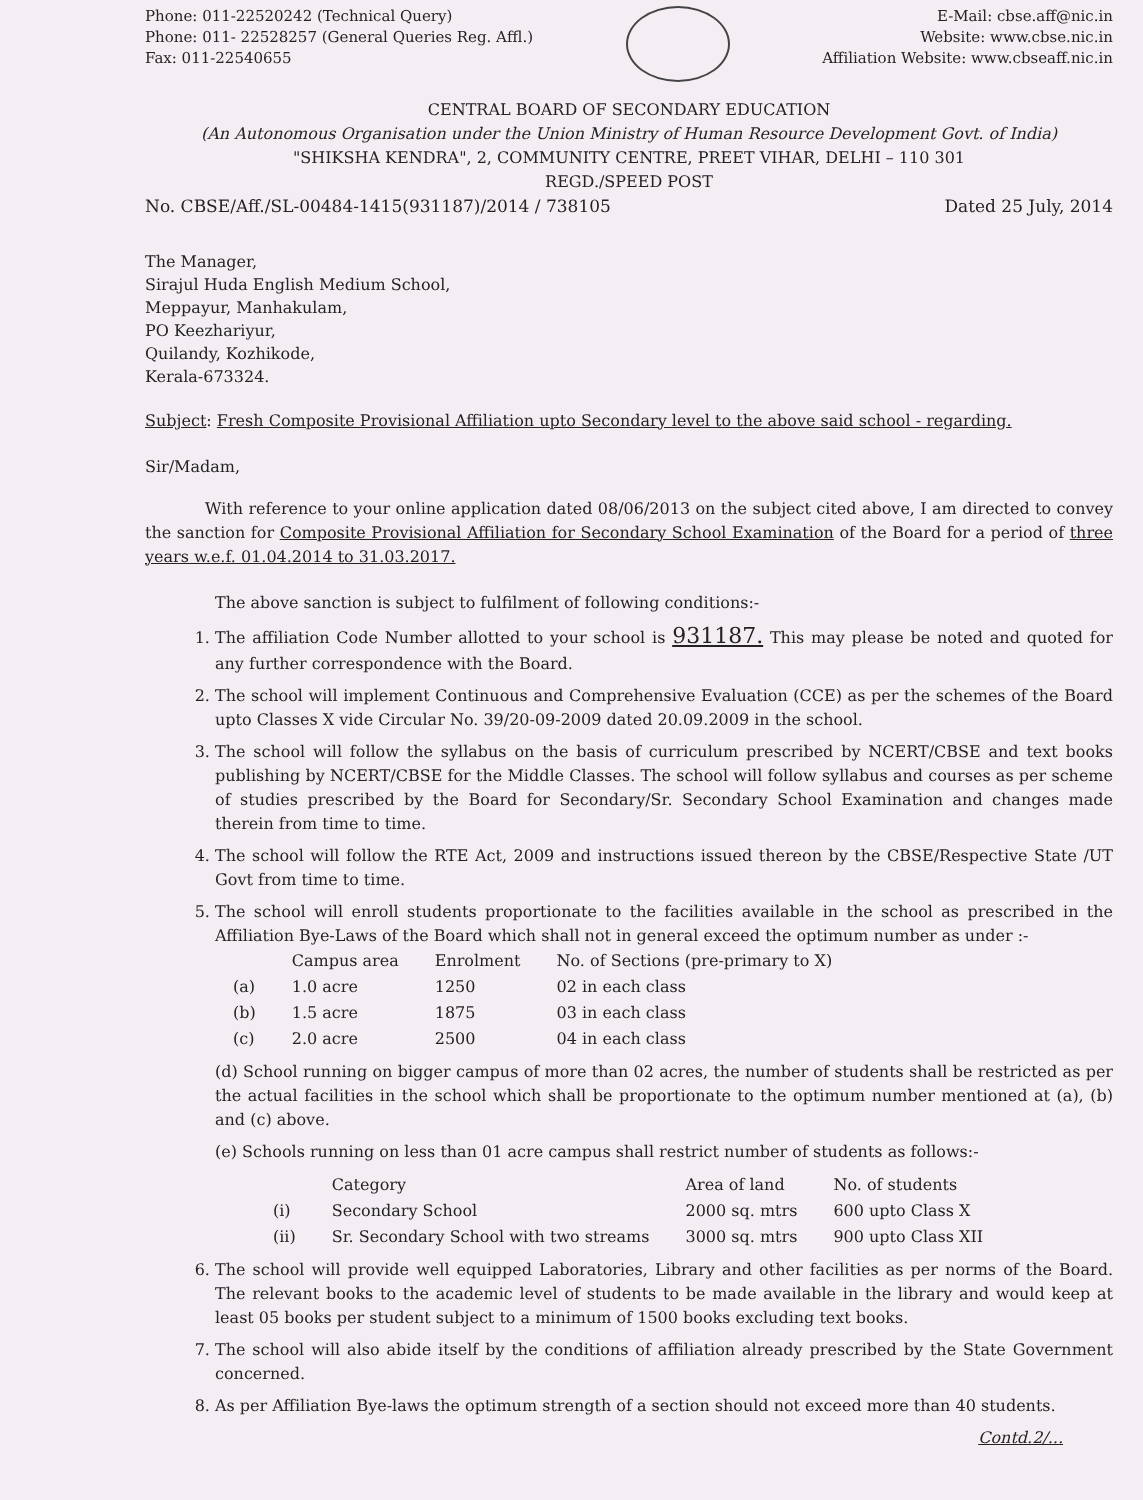Phone: 011-22520242 (Technical Query)
Phone: 011- 22528257 (General Queries Reg. Affl.)
Fax: 011-22540655
E-Mail: cbse.aff@nic.in
Website: www.cbse.nic.in
Affiliation Website: www.cbseaff.nic.in
CENTRAL BOARD OF SECONDARY EDUCATION
(An Autonomous Organisation under the Union Ministry of Human Resource Development Govt. of India)
"SHIKSHA KENDRA", 2, COMMUNITY CENTRE, PREET VIHAR, DELHI – 110 301
REGD./SPEED POST
No. CBSE/Aff./SL-00484-1415(931187)/2014 / 738105 Dated 25 July, 2014
The Manager,
Sirajul Huda English Medium School,
Meppayur, Manhakulam,
PO Keezhariyur,
Quilandy, Kozhikode,
Kerala-673324.
Subject: Fresh Composite Provisional Affiliation upto Secondary level to the above said school - regarding.
Sir/Madam,
With reference to your online application dated 08/06/2013 on the subject cited above, I am directed to convey the sanction for Composite Provisional Affiliation for Secondary School Examination of the Board for a period of three years w.e.f. 01.04.2014 to 31.03.2017.
The above sanction is subject to fulfilment of following conditions:-
1. The affiliation Code Number allotted to your school is 931187. This may please be noted and quoted for any further correspondence with the Board.
2. The school will implement Continuous and Comprehensive Evaluation (CCE) as per the schemes of the Board upto Classes X vide Circular No. 39/20-09-2009 dated 20.09.2009 in the school.
3. The school will follow the syllabus on the basis of curriculum prescribed by NCERT/CBSE and text books publishing by NCERT/CBSE for the Middle Classes. The school will follow syllabus and courses as per scheme of studies prescribed by the Board for Secondary/Sr. Secondary School Examination and changes made therein from time to time.
4. The school will follow the RTE Act, 2009 and instructions issued thereon by the CBSE/Respective State /UT Govt from time to time.
5. The school will enroll students proportionate to the facilities available in the school as prescribed in the Affiliation Bye-Laws of the Board which shall not in general exceed the optimum number as under :-
| | Campus area | Enrolment | No. of Sections (pre-primary to X) |
| --- | --- | --- | --- |
| (a) | 1.0 acre | 1250 | 02 in each class |
| (b) | 1.5 acre | 1875 | 03 in each class |
| (c) | 2.0 acre | 2500 | 04 in each class |
(d) School running on bigger campus of more than 02 acres, the number of students shall be restricted as per the actual facilities in the school which shall be proportionate to the optimum number mentioned at (a), (b) and (c) above.
(e) Schools running on less than 01 acre campus shall restrict number of students as follows:-
| | Category | Area of land | No. of students |
| --- | --- | --- | --- |
| (i) | Secondary School | 2000 sq. mtrs | 600 upto Class X |
| (ii) | Sr. Secondary School with two streams | 3000 sq. mtrs | 900 upto Class XII |
6. The school will provide well equipped Laboratories, Library and other facilities as per norms of the Board. The relevant books to the academic level of students to be made available in the library and would keep at least 05 books per student subject to a minimum of 1500 books excluding text books.
7. The school will also abide itself by the conditions of affiliation already prescribed by the State Government concerned.
8. As per Affiliation Bye-laws the optimum strength of a section should not exceed more than 40 students.
Contd.2/...